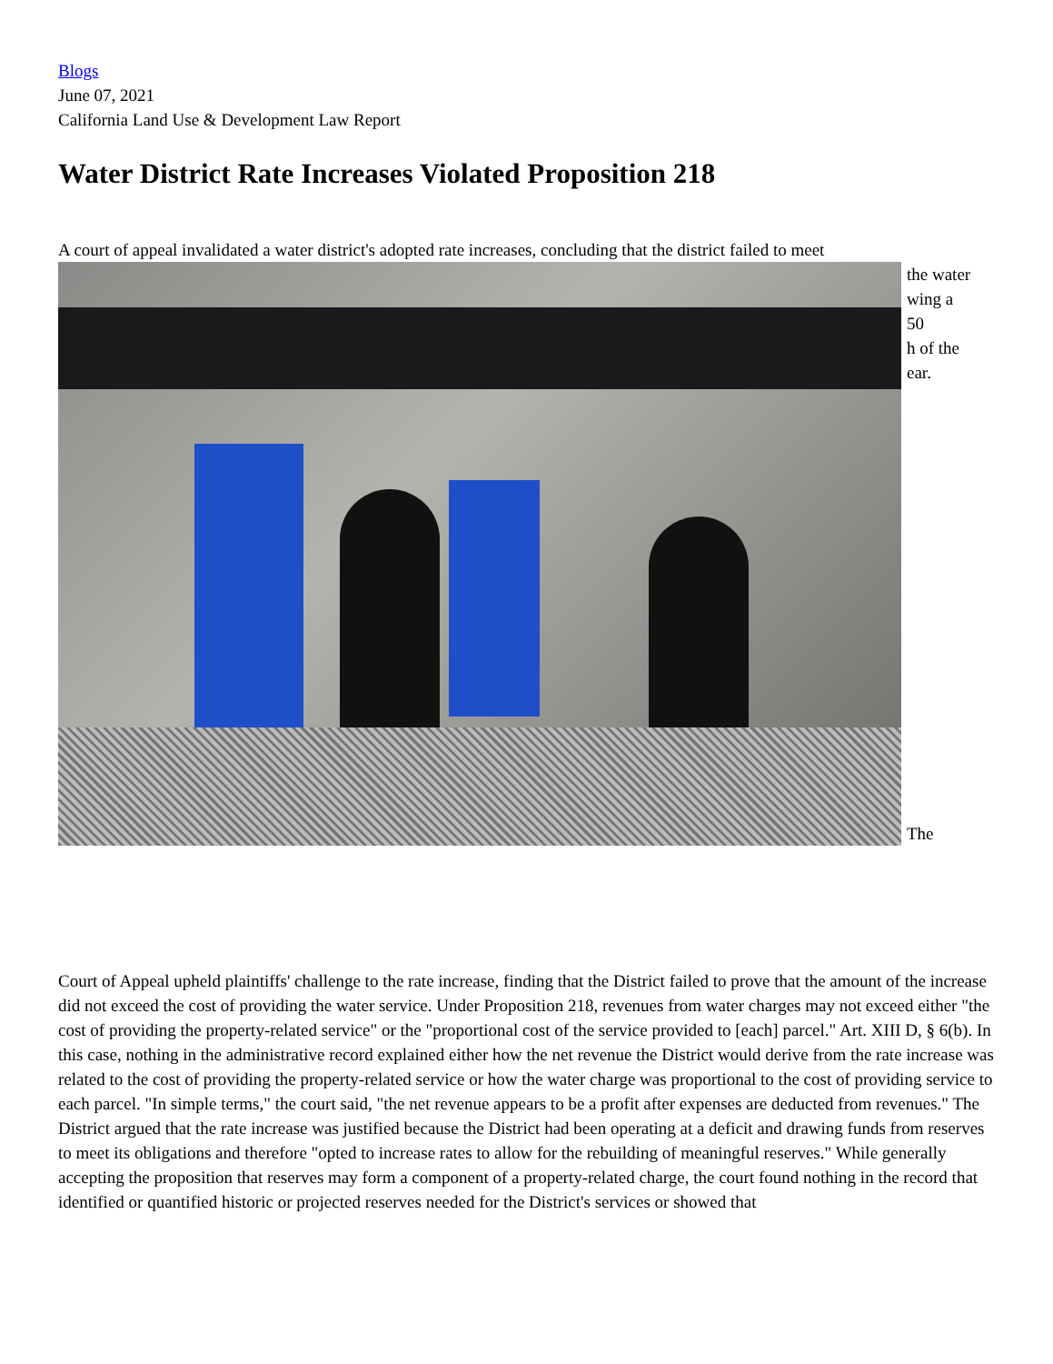Blogs
June 07, 2021
California Land Use & Development Law Report
Water District Rate Increases Violated Proposition 218
A court of appeal invalidated a water district's adopted rate increases, concluding that the district failed to meet
the water
wing a
50
h of the
ear.
The
Court of Appeal upheld plaintiffs' challenge to the rate increase, finding that the District failed to prove that the amount of the increase did not exceed the cost of providing the water service. Under Proposition 218, revenues from water charges may not exceed either "the cost of providing the property-related service" or the "proportional cost of the service provided to [each] parcel." Art. XIII D, § 6(b). In this case, nothing in the administrative record explained either how the net revenue the District would derive from the rate increase was related to the cost of providing the property-related service or how the water charge was proportional to the cost of providing service to each parcel. "In simple terms," the court said, "the net revenue appears to be a profit after expenses are deducted from revenues." The District argued that the rate increase was justified because the District had been operating at a deficit and drawing funds from reserves to meet its obligations and therefore "opted to increase rates to allow for the rebuilding of meaningful reserves." While generally accepting the proposition that reserves may form a component of a property-related charge, the court found nothing in the record that identified or quantified historic or projected reserves needed for the District's services or showed that